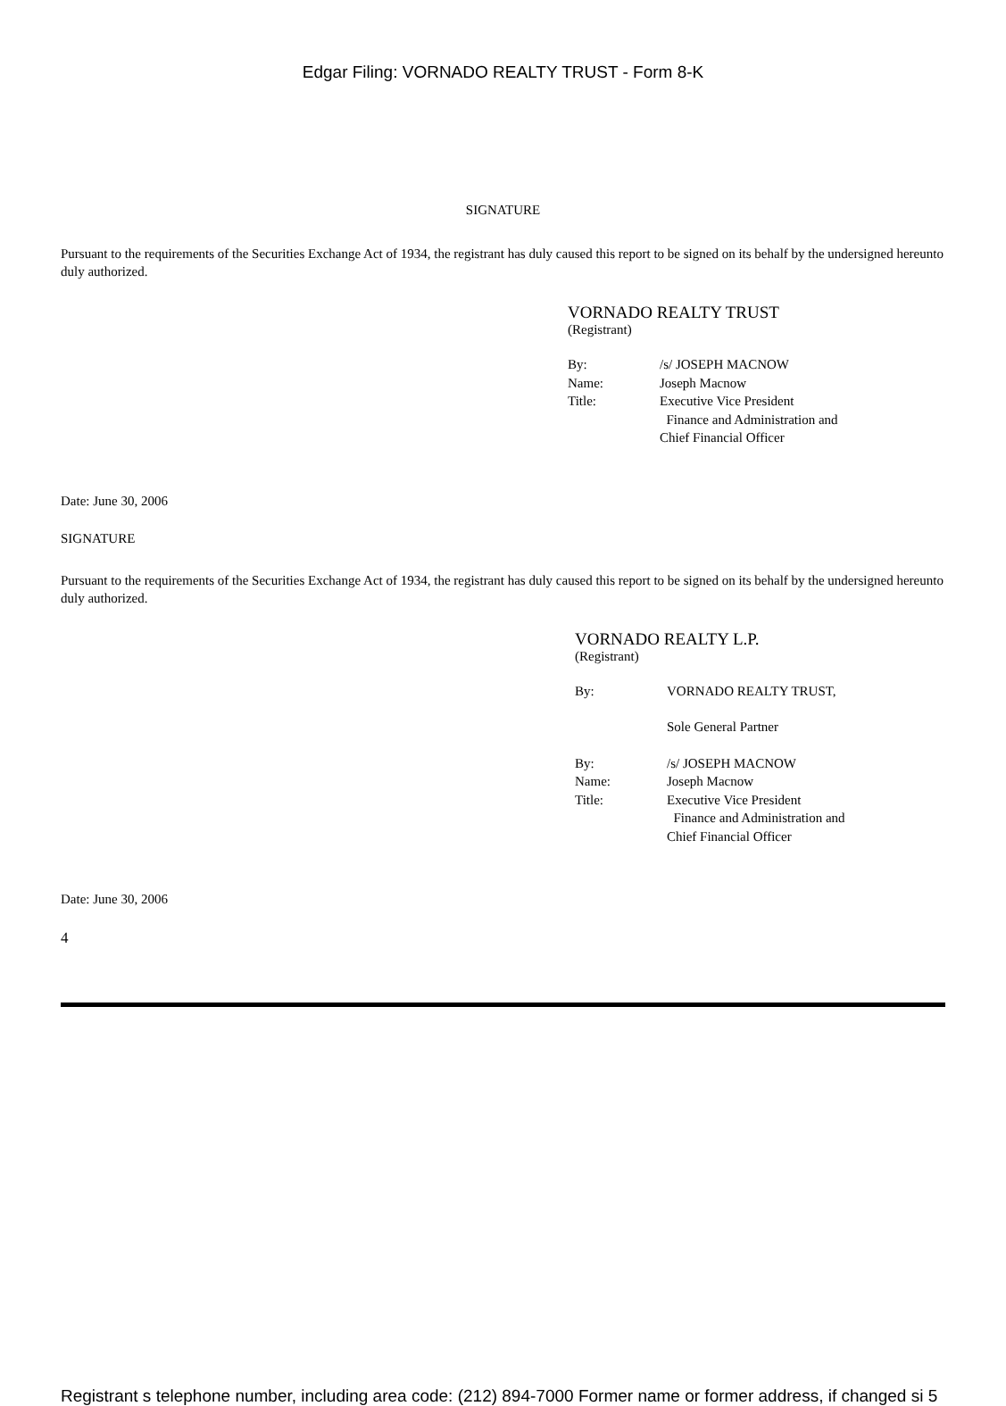Edgar Filing: VORNADO REALTY TRUST - Form 8-K
SIGNATURE
Pursuant to the requirements of the Securities Exchange Act of 1934, the registrant has duly caused this report to be signed on its behalf by the undersigned hereunto duly authorized.
VORNADO REALTY TRUST
(Registrant)
By: /s/ JOSEPH MACNOW
Name: Joseph Macnow
Title: Executive Vice President
Finance and Administration and
Chief Financial Officer
Date: June 30, 2006
SIGNATURE
Pursuant to the requirements of the Securities Exchange Act of 1934, the registrant has duly caused this report to be signed on its behalf by the undersigned hereunto duly authorized.
VORNADO REALTY L.P.
(Registrant)
By: VORNADO REALTY TRUST,
Sole General Partner
By: /s/ JOSEPH MACNOW
Name: Joseph Macnow
Title: Executive Vice President
Finance and Administration and
Chief Financial Officer
Date: June 30, 2006
4
Registrant s telephone number, including area code: (212) 894-7000 Former name or former address, if changed si 5